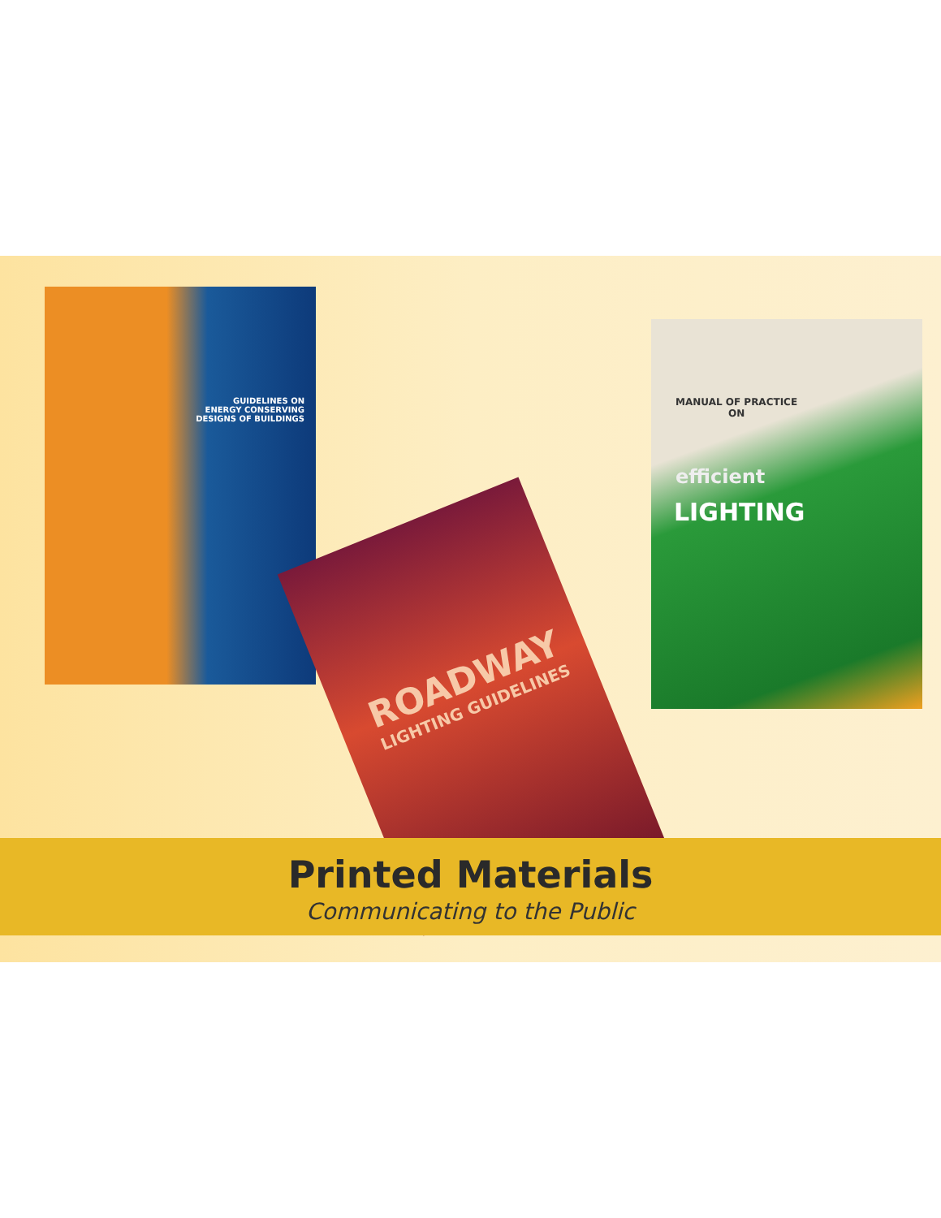GUIDELINES ON
ENERGY CONSERVING
DESIGNS OF BUILDINGS
ROADWAY
LIGHTING GUIDELINES
MANUAL OF PRACTICE
ON
efficient
LIGHTING
Printed Materials
Communicating to the Public